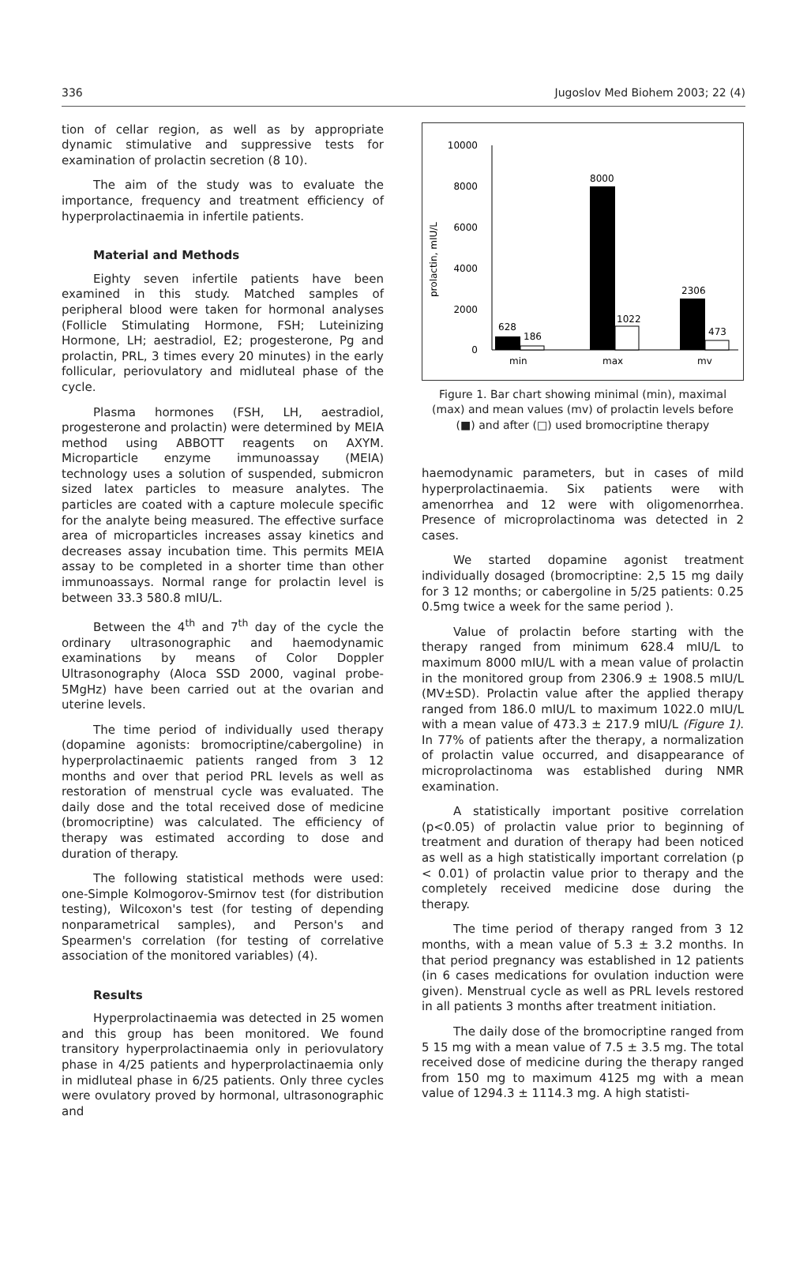336 Jugoslov Med Biohem 2003; 22 (4)
tion of cellar region, as well as by appropriate dynamic stimulative and suppressive tests for examination of prolactin secretion (8 10).
The aim of the study was to evaluate the importance, frequency and treatment efficiency of hyperprolactinaemia in infertile patients.
Material and Methods
Eighty seven infertile patients have been examined in this study. Matched samples of peripheral blood were taken for hormonal analyses (Follicle Stimulating Hormone, FSH; Luteinizing Hormone, LH; aestradiol, E2; progesterone, Pg and prolactin, PRL, 3 times every 20 minutes) in the early follicular, periovulatory and midluteal phase of the cycle.
Plasma hormones (FSH, LH, aestradiol, progesterone and prolactin) were determined by MEIA method using ABBOTT reagents on AXYM. Microparticle enzyme immunoassay (MEIA) technology uses a solution of suspended, submicron sized latex particles to measure analytes. The particles are coated with a capture molecule specific for the analyte being measured. The effective surface area of microparticles increases assay kinetics and decreases assay incubation time. This permits MEIA assay to be completed in a shorter time than other immunoassays. Normal range for prolactin level is between 33.3 580.8 mIU/L.
Between the 4<sup>th</sup> and 7<sup>th</sup> day of the cycle the ordinary ultrasonographic and haemodynamic examinations by means of Color Doppler Ultrasonography (Aloca SSD 2000, vaginal probe-5MgHz) have been carried out at the ovarian and uterine levels.
The time period of individually used therapy (dopamine agonists: bromocriptine/cabergoline) in hyperprolactinaemic patients ranged from 3 12 months and over that period PRL levels as well as restoration of menstrual cycle was evaluated. The daily dose and the total received dose of medicine (bromocriptine) was calculated. The efficiency of therapy was estimated according to dose and duration of therapy.
The following statistical methods were used: one-Simple Kolmogorov-Smirnov test (for distribution testing), Wilcoxon's test (for testing of depending nonparametrical samples), and Person's and Spearmen's correlation (for testing of correlative association of the monitored variables) (4).
Results
Hyperprolactinaemia was detected in 25 women and this group has been monitored. We found transitory hyperprolactinaemia only in periovulatory phase in 4/25 patients and hyperprolactinaemia only in midluteal phase in 6/25 patients. Only three cycles were ovulatory proved by hormonal, ultrasonographic and
prolactin, mIU/L
10000
8000
6000
4000
2000
0
628
186
8000
1022
2306
473
min
max
mv
Figure 1. Bar chart showing minimal (min), maximal (max) and mean values (mv) of prolactin levels before (■) and after (□) used bromocriptine therapy
haemodynamic parameters, but in cases of mild hyperprolactinaemia. Six patients were with amenorrhea and 12 were with oligomenorrhea. Presence of microprolactinoma was detected in 2 cases.
We started dopamine agonist treatment individually dosaged (bromocriptine: 2,5 15 mg daily for 3 12 months; or cabergoline in 5/25 patients: 0.25 0.5mg twice a week for the same period ).
Value of prolactin before starting with the therapy ranged from minimum 628.4 mIU/L to maximum 8000 mIU/L with a mean value of prolactin in the monitored group from 2306.9 ± 1908.5 mIU/L (MV±SD). Prolactin value after the applied therapy ranged from 186.0 mIU/L to maximum 1022.0 mIU/L with a mean value of 473.3 ± 217.9 mIU/L (Figure 1). In 77% of patients after the therapy, a normalization of prolactin value occurred, and disappearance of microprolactinoma was established during NMR examination.
A statistically important positive correlation (p<0.05) of prolactin value prior to beginning of treatment and duration of therapy had been noticed as well as a high statistically important correlation (p < 0.01) of prolactin value prior to therapy and the completely received medicine dose during the therapy.
The time period of therapy ranged from 3 12 months, with a mean value of 5.3 ± 3.2 months. In that period pregnancy was established in 12 patients (in 6 cases medications for ovulation induction were given). Menstrual cycle as well as PRL levels restored in all patients 3 months after treatment initiation.
The daily dose of the bromocriptine ranged from 5 15 mg with a mean value of 7.5 ± 3.5 mg. The total received dose of medicine during the therapy ranged from 150 mg to maximum 4125 mg with a mean value of 1294.3 ± 1114.3 mg. A high statisti-